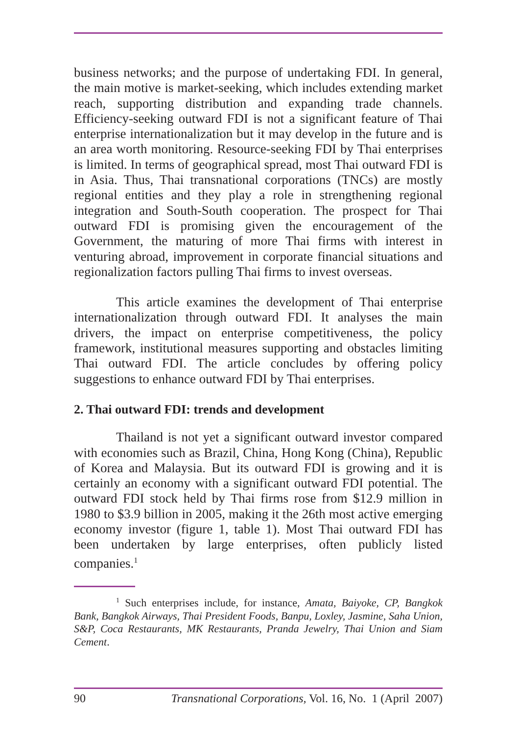business networks; and the purpose of undertaking FDI. In general, the main motive is market-seeking, which includes extending market reach, supporting distribution and expanding trade channels. Efficiency-seeking outward FDI is not a significant feature of Thai enterprise internationalization but it may develop in the future and is an area worth monitoring. Resource-seeking FDI by Thai enterprises is limited. In terms of geographical spread, most Thai outward FDI is in Asia. Thus, Thai transnational corporations (TNCs) are mostly regional entities and they play a role in strengthening regional integration and South-South cooperation. The prospect for Thai outward FDI is promising given the encouragement of the Government, the maturing of more Thai firms with interest in venturing abroad, improvement in corporate financial situations and regionalization factors pulling Thai firms to invest overseas.
This article examines the development of Thai enterprise internationalization through outward FDI. It analyses the main drivers, the impact on enterprise competitiveness, the policy framework, institutional measures supporting and obstacles limiting Thai outward FDI. The article concludes by offering policy suggestions to enhance outward FDI by Thai enterprises.
2. Thai outward FDI: trends and development
Thailand is not yet a significant outward investor compared with economies such as Brazil, China, Hong Kong (China), Republic of Korea and Malaysia. But its outward FDI is growing and it is certainly an economy with a significant outward FDI potential. The outward FDI stock held by Thai firms rose from $12.9 million in 1980 to $3.9 billion in 2005, making it the 26th most active emerging economy investor (figure 1, table 1). Most Thai outward FDI has been undertaken by large enterprises, often publicly listed companies.<sup>1</sup>
<sup>1</sup> Such enterprises include, for instance, Amata, Baiyoke, CP, Bangkok Bank, Bangkok Airways, Thai President Foods, Banpu, Loxley, Jasmine, Saha Union, S&P, Coca Restaurants, MK Restaurants, Pranda Jewelry, Thai Union and Siam Cement.
90 Transnational Corporations, Vol. 16, No. 1 (April 2007)